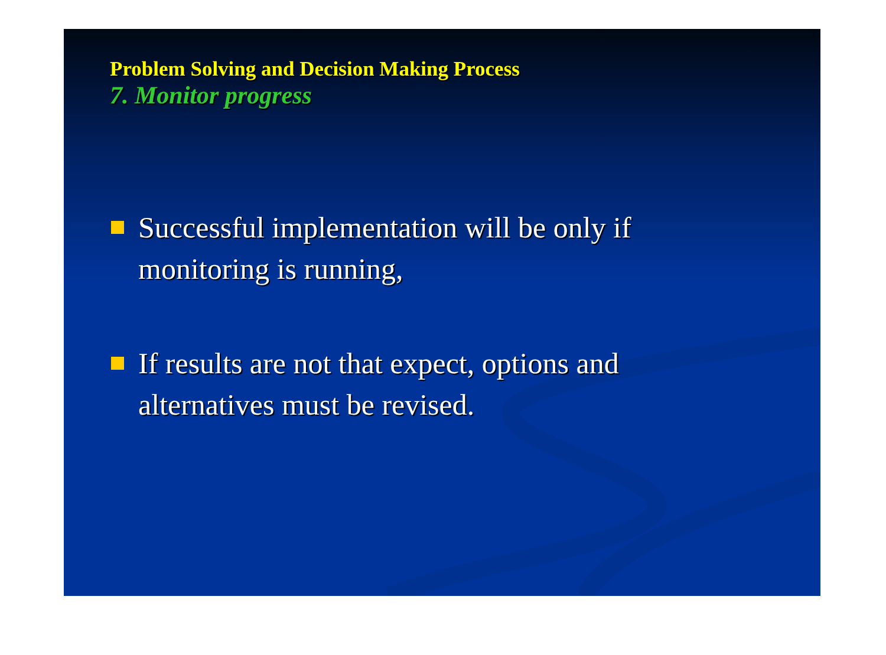Problem Solving and Decision Making Process
7. Monitor progress
Successful implementation will be only if monitoring is running,
If results are not that expect, options and alternatives must be revised.